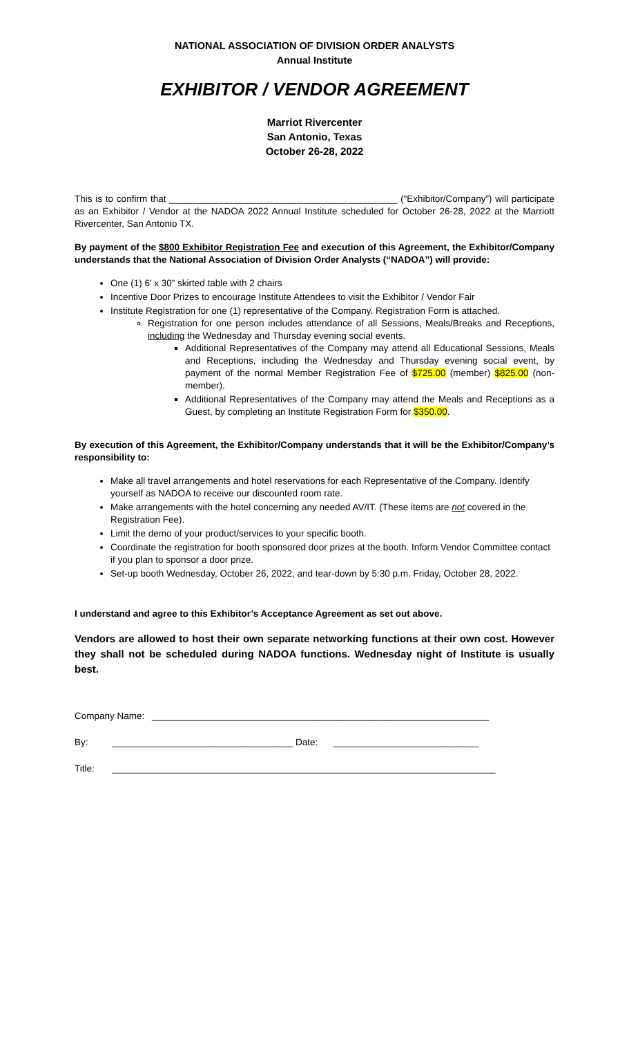NATIONAL ASSOCIATION OF DIVISION ORDER ANALYSTS
Annual Institute
EXHIBITOR / VENDOR AGREEMENT
Marriot Rivercenter
San Antonio, Texas
October 26-28, 2022
This is to confirm that ____________________________________________ (“Exhibitor/Company”) will participate as an Exhibitor / Vendor at the NADOA 2022 Annual Institute scheduled for October 26-28, 2022 at the Marriott Rivercenter, San Antonio TX.
By payment of the $800 Exhibitor Registration Fee and execution of this Agreement, the Exhibitor/Company understands that the National Association of Division Order Analysts (“NADOA”) will provide:
One (1) 6’ x 30” skirted table with 2 chairs
Incentive Door Prizes to encourage Institute Attendees to visit the Exhibitor / Vendor Fair
Institute Registration for one (1) representative of the Company. Registration Form is attached.
Registration for one person includes attendance of all Sessions, Meals/Breaks and Receptions, including the Wednesday and Thursday evening social events.
Additional Representatives of the Company may attend all Educational Sessions, Meals and Receptions, including the Wednesday and Thursday evening social event, by payment of the normal Member Registration Fee of $725.00 (member) $825.00 (non-member).
Additional Representatives of the Company may attend the Meals and Receptions as a Guest, by completing an Institute Registration Form for $350.00.
By execution of this Agreement, the Exhibitor/Company understands that it will be the Exhibitor/Company’s responsibility to:
Make all travel arrangements and hotel reservations for each Representative of the Company. Identify yourself as NADOA to receive our discounted room rate.
Make arrangements with the hotel concerning any needed AV/IT. (These items are not covered in the Registration Fee).
Limit the demo of your product/services to your specific booth.
Coordinate the registration for booth sponsored door prizes at the booth. Inform Vendor Committee contact if you plan to sponsor a door prize.
Set-up booth Wednesday, October 26, 2022, and tear-down by 5:30 p.m. Friday, October 28, 2022.
I understand and agree to this Exhibitor’s Acceptance Agreement as set out above.
Vendors are allowed to host their own separate networking functions at their own cost. However they shall not be scheduled during NADOA functions. Wednesday night of Institute is usually best.
Company Name: _________________________________________________________________
By: ___________________________________ Date: ____________________________
Title: __________________________________________________________________________